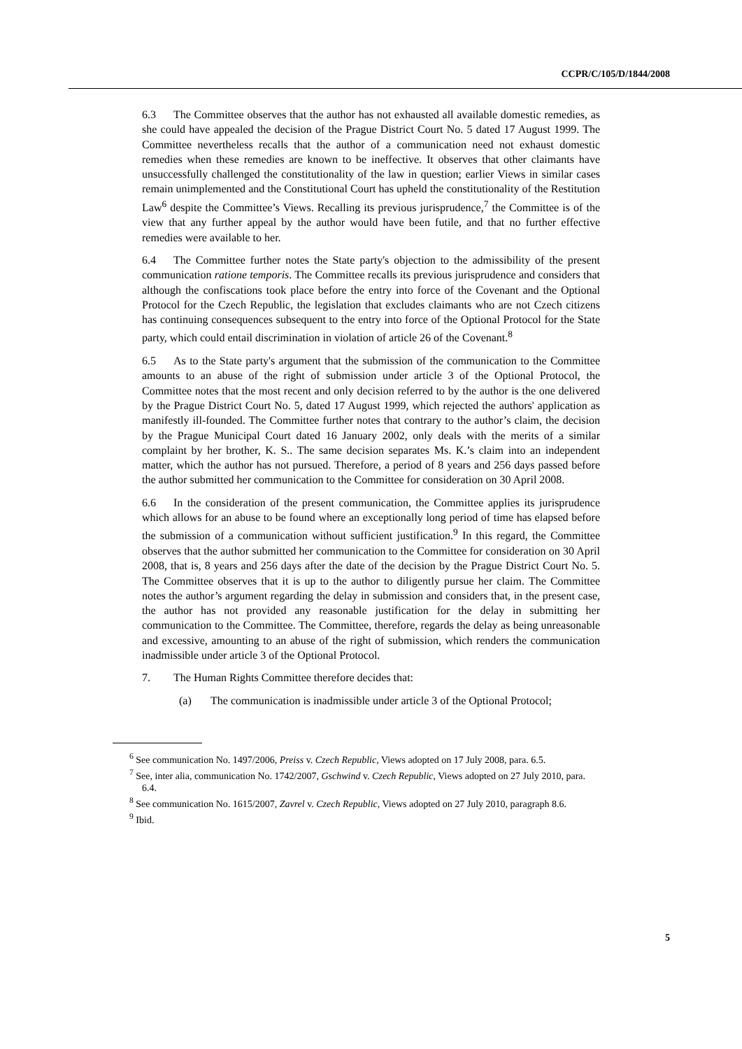CCPR/C/105/D/1844/2008
6.3 The Committee observes that the author has not exhausted all available domestic remedies, as she could have appealed the decision of the Prague District Court No. 5 dated 17 August 1999. The Committee nevertheless recalls that the author of a communication need not exhaust domestic remedies when these remedies are known to be ineffective. It observes that other claimants have unsuccessfully challenged the constitutionality of the law in question; earlier Views in similar cases remain unimplemented and the Constitutional Court has upheld the constitutionality of the Restitution Law<sup>6</sup> despite the Committee’s Views. Recalling its previous jurisprudence,<sup>7</sup> the Committee is of the view that any further appeal by the author would have been futile, and that no further effective remedies were available to her.
6.4 The Committee further notes the State party's objection to the admissibility of the present communication ratione temporis. The Committee recalls its previous jurisprudence and considers that although the confiscations took place before the entry into force of the Covenant and the Optional Protocol for the Czech Republic, the legislation that excludes claimants who are not Czech citizens has continuing consequences subsequent to the entry into force of the Optional Protocol for the State party, which could entail discrimination in violation of article 26 of the Covenant.<sup>8</sup>
6.5 As to the State party's argument that the submission of the communication to the Committee amounts to an abuse of the right of submission under article 3 of the Optional Protocol, the Committee notes that the most recent and only decision referred to by the author is the one delivered by the Prague District Court No. 5, dated 17 August 1999, which rejected the authors' application as manifestly ill-founded. The Committee further notes that contrary to the author’s claim, the decision by the Prague Municipal Court dated 16 January 2002, only deals with the merits of a similar complaint by her brother, K. S.. The same decision separates Ms. K.’s claim into an independent matter, which the author has not pursued. Therefore, a period of 8 years and 256 days passed before the author submitted her communication to the Committee for consideration on 30 April 2008.
6.6 In the consideration of the present communication, the Committee applies its jurisprudence which allows for an abuse to be found where an exceptionally long period of time has elapsed before the submission of a communication without sufficient justification.<sup>9</sup> In this regard, the Committee observes that the author submitted her communication to the Committee for consideration on 30 April 2008, that is, 8 years and 256 days after the date of the decision by the Prague District Court No. 5. The Committee observes that it is up to the author to diligently pursue her claim. The Committee notes the author’s argument regarding the delay in submission and considers that, in the present case, the author has not provided any reasonable justification for the delay in submitting her communication to the Committee. The Committee, therefore, regards the delay as being unreasonable and excessive, amounting to an abuse of the right of submission, which renders the communication inadmissible under article 3 of the Optional Protocol.
7. The Human Rights Committee therefore decides that:
(a) The communication is inadmissible under article 3 of the Optional Protocol;
<sup>6</sup> See communication No. 1497/2006, Preiss v. Czech Republic, Views adopted on 17 July 2008, para. 6.5.
<sup>7</sup> See, inter alia, communication No. 1742/2007, Gschwind v. Czech Republic, Views adopted on 27 July 2010, para. 6.4.
<sup>8</sup> See communication No. 1615/2007, Zavrel v. Czech Republic, Views adopted on 27 July 2010, paragraph 8.6.
<sup>9</sup> Ibid.
5